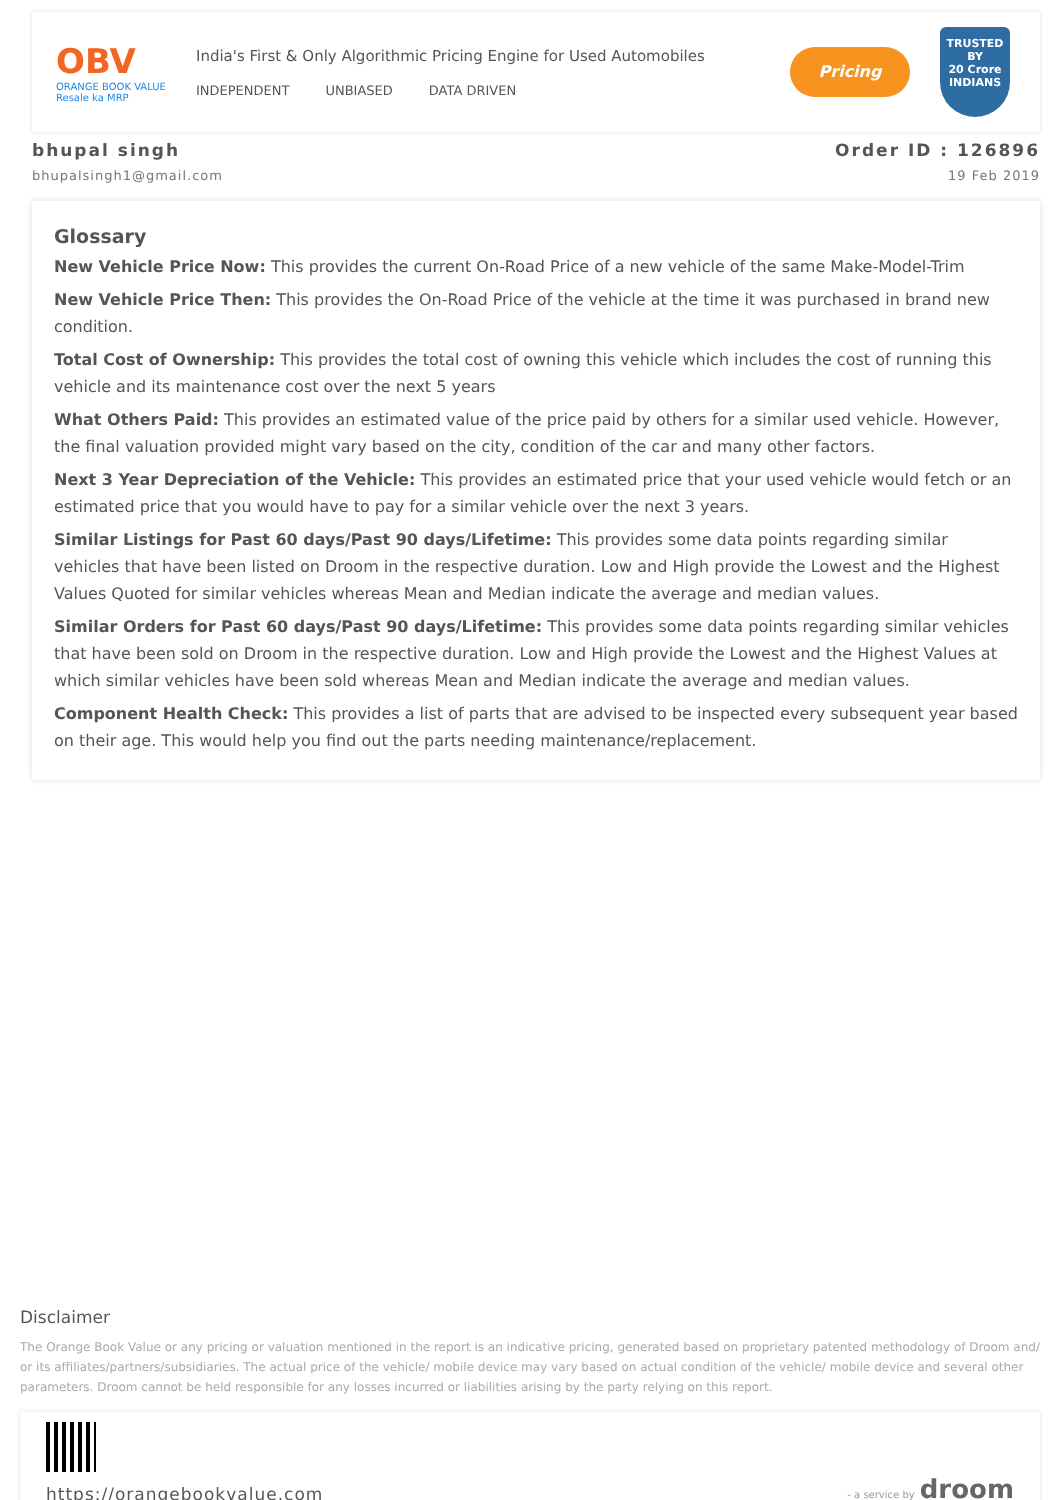OBV
ORANGE BOOK VALUE
Resale ka MRP
India's First & Only Algorithmic Pricing Engine for Used Automobiles
INDEPENDENT UNBIASED DATA DRIVEN
Pricing
TRUSTED BY
20 Crore
INDIANS
bhupal singh Order ID : 126896
bhupalsingh1@gmail.com 19 Feb 2019
Glossary
New Vehicle Price Now: This provides the current On-Road Price of a new vehicle of the same Make-Model-Trim
New Vehicle Price Then: This provides the On-Road Price of the vehicle at the time it was purchased in brand new condition.
Total Cost of Ownership: This provides the total cost of owning this vehicle which includes the cost of running this vehicle and its maintenance cost over the next 5 years
What Others Paid: This provides an estimated value of the price paid by others for a similar used vehicle. However, the final valuation provided might vary based on the city, condition of the car and many other factors.
Next 3 Year Depreciation of the Vehicle: This provides an estimated price that your used vehicle would fetch or an estimated price that you would have to pay for a similar vehicle over the next 3 years.
Similar Listings for Past 60 days/Past 90 days/Lifetime: This provides some data points regarding similar vehicles that have been listed on Droom in the respective duration. Low and High provide the Lowest and the Highest Values Quoted for similar vehicles whereas Mean and Median indicate the average and median values.
Similar Orders for Past 60 days/Past 90 days/Lifetime: This provides some data points regarding similar vehicles that have been sold on Droom in the respective duration. Low and High provide the Lowest and the Highest Values at which similar vehicles have been sold whereas Mean and Median indicate the average and median values.
Component Health Check: This provides a list of parts that are advised to be inspected every subsequent year based on their age. This would help you find out the parts needing maintenance/replacement.
Disclaimer
The Orange Book Value or any pricing or valuation mentioned in the report is an indicative pricing, generated based on proprietary patented methodology of Droom and/ or its affiliates/partners/subsidiaries. The actual price of the vehicle/ mobile device may vary based on actual condition of the vehicle/ mobile device and several other parameters. Droom cannot be held responsible for any losses incurred or liabilities arising by the party relying on this report.
https://orangebookvalue.com
- a service by droom